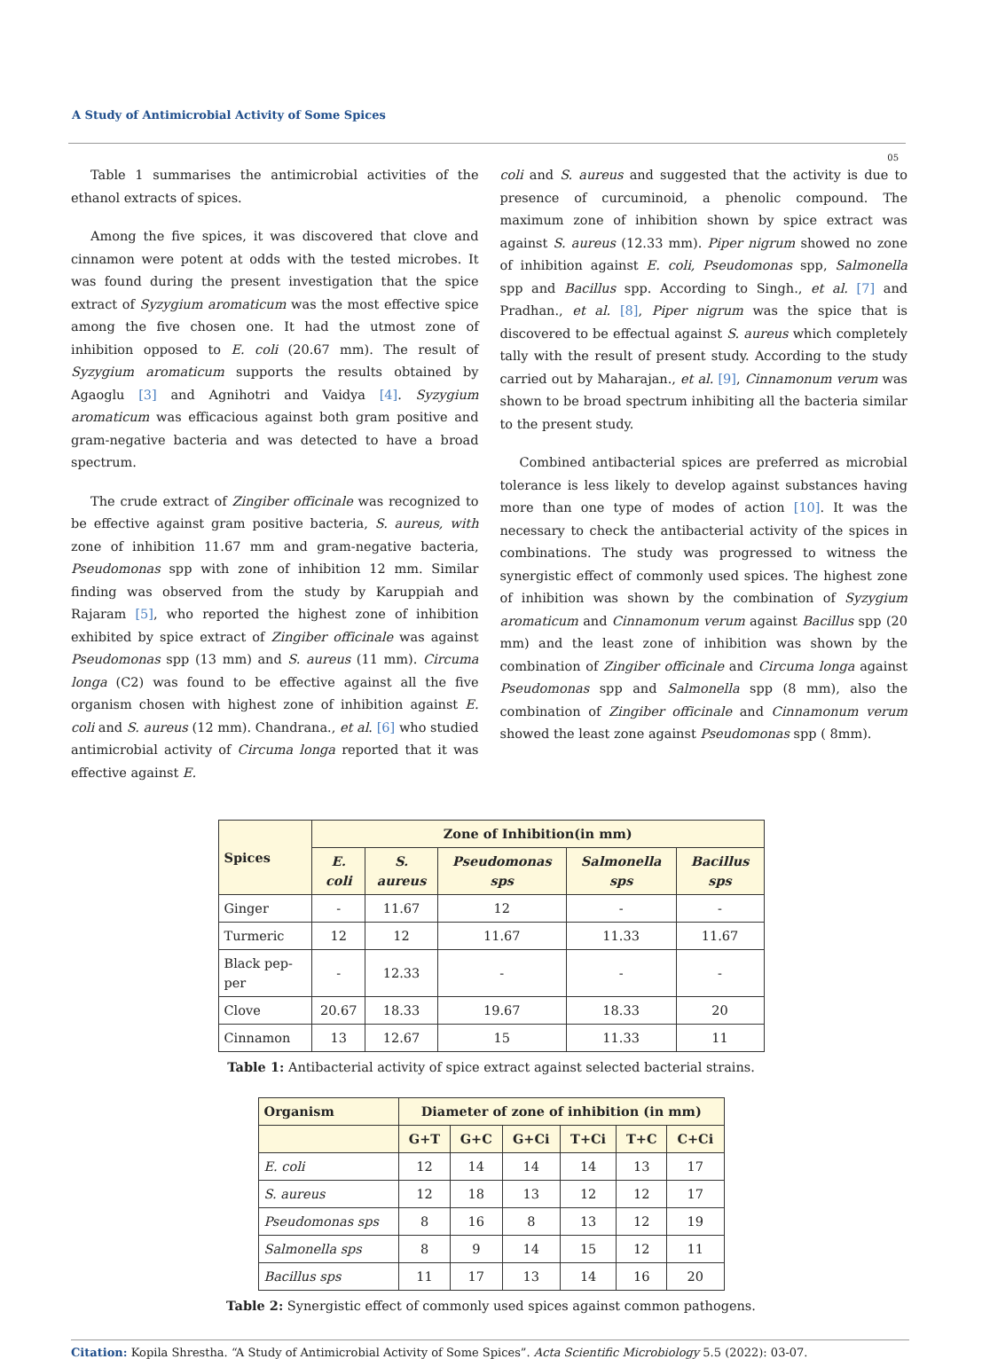A Study of Antimicrobial Activity of Some Spices
05
Table 1 summarises the antimicrobial activities of the ethanol extracts of spices.
Among the five spices, it was discovered that clove and cinnamon were potent at odds with the tested microbes. It was found during the present investigation that the spice extract of Syzygium aromaticum was the most effective spice among the five chosen one. It had the utmost zone of inhibition opposed to E. coli (20.67 mm). The result of Syzygium aromaticum supports the results obtained by Agaoglu [3] and Agnihotri and Vaidya [4]. Syzygium aromaticum was efficacious against both gram positive and gram-negative bacteria and was detected to have a broad spectrum.
The crude extract of Zingiber officinale was recognized to be effective against gram positive bacteria, S. aureus, with zone of inhibition 11.67 mm and gram-negative bacteria, Pseudomonas spp with zone of inhibition 12 mm. Similar finding was observed from the study by Karuppiah and Rajaram [5], who reported the highest zone of inhibition exhibited by spice extract of Zingiber officinale was against Pseudomonas spp (13 mm) and S. aureus (11 mm). Circuma longa (C2) was found to be effective against all the five organism chosen with highest zone of inhibition against E. coli and S. aureus (12 mm). Chandrana., et al. [6] who studied antimicrobial activity of Circuma longa reported that it was effective against E.
coli and S. aureus and suggested that the activity is due to presence of curcuminoid, a phenolic compound. The maximum zone of inhibition shown by spice extract was against S. aureus (12.33 mm). Piper nigrum showed no zone of inhibition against E. coli, Pseudomonas spp, Salmonella spp and Bacillus spp. According to Singh., et al. [7] and Pradhan., et al. [8], Piper nigrum was the spice that is discovered to be effectual against S. aureus which completely tally with the result of present study. According to the study carried out by Maharajan., et al. [9], Cinnamonum verum was shown to be broad spectrum inhibiting all the bacteria similar to the present study.
Combined antibacterial spices are preferred as microbial tolerance is less likely to develop against substances having more than one type of modes of action [10]. It was the necessary to check the antibacterial activity of the spices in combinations. The study was progressed to witness the synergistic effect of commonly used spices. The highest zone of inhibition was shown by the combination of Syzygium aromaticum and Cinnamonum verum against Bacillus spp (20 mm) and the least zone of inhibition was shown by the combination of Zingiber officinale and Circuma longa against Pseudomonas spp and Salmonella spp (8 mm), also the combination of Zingiber officinale and Cinnamonum verum showed the least zone against Pseudomonas spp ( 8mm).
| Spices | Zone of Inhibition(in mm) | | | | |
| --- | --- | --- | --- | --- | --- |
| | E. coli | S. aureus | Pseudomonas sps | Salmonella sps | Bacillus sps |
| Ginger | - | 11.67 | 12 | - | - |
| Turmeric | 12 | 12 | 11.67 | 11.33 | 11.67 |
| Black pep-per | - | 12.33 | - | - | - |
| Clove | 20.67 | 18.33 | 19.67 | 18.33 | 20 |
| Cinnamon | 13 | 12.67 | 15 | 11.33 | 11 |
Table 1: Antibacterial activity of spice extract against selected bacterial strains.
| Organism | Diameter of zone of inhibition (in mm) | | | | | |
| --- | --- | --- | --- | --- | --- | --- |
| | G+T | G+C | G+Ci | T+Ci | T+C | C+Ci |
| E. coli | 12 | 14 | 14 | 14 | 13 | 17 |
| S. aureus | 12 | 18 | 13 | 12 | 12 | 17 |
| Pseudomonas sps | 8 | 16 | 8 | 13 | 12 | 19 |
| Salmonella sps | 8 | 9 | 14 | 15 | 12 | 11 |
| Bacillus sps | 11 | 17 | 13 | 14 | 16 | 20 |
Table 2: Synergistic effect of commonly used spices against common pathogens.
Citation: Kopila Shrestha. “A Study of Antimicrobial Activity of Some Spices”. Acta Scientific Microbiology 5.5 (2022): 03-07.